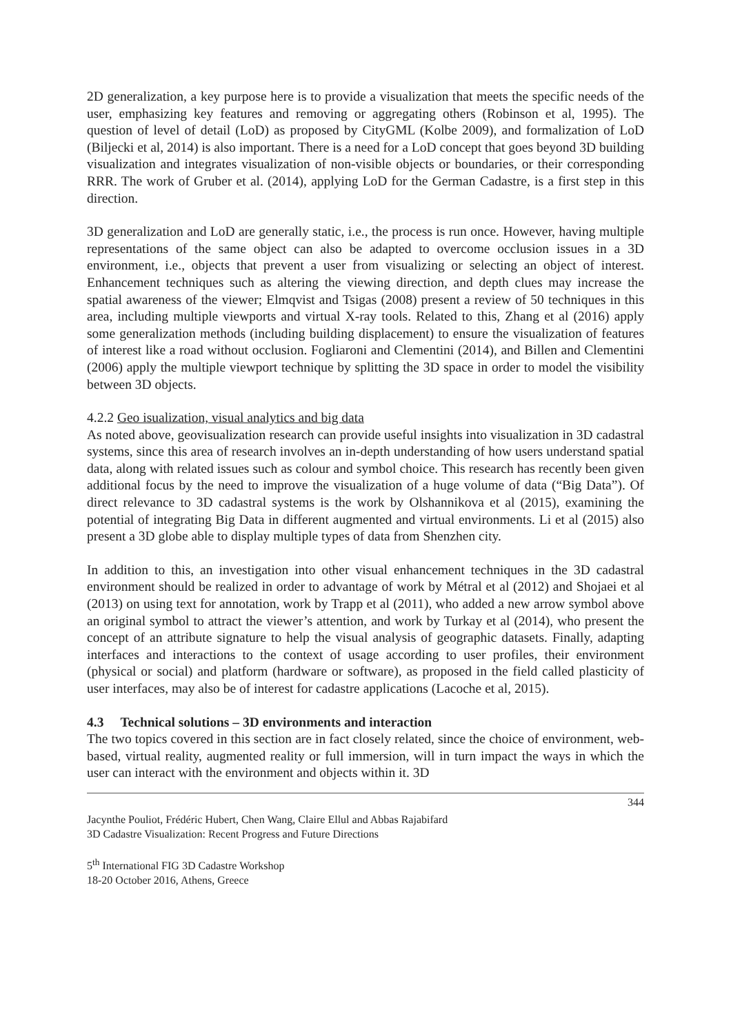2D generalization, a key purpose here is to provide a visualization that meets the specific needs of the user, emphasizing key features and removing or aggregating others (Robinson et al, 1995). The question of level of detail (LoD) as proposed by CityGML (Kolbe 2009), and formalization of LoD (Biljecki et al, 2014) is also important. There is a need for a LoD concept that goes beyond 3D building visualization and integrates visualization of non-visible objects or boundaries, or their corresponding RRR. The work of Gruber et al. (2014), applying LoD for the German Cadastre, is a first step in this direction.
3D generalization and LoD are generally static, i.e., the process is run once. However, having multiple representations of the same object can also be adapted to overcome occlusion issues in a 3D environment, i.e., objects that prevent a user from visualizing or selecting an object of interest. Enhancement techniques such as altering the viewing direction, and depth clues may increase the spatial awareness of the viewer; Elmqvist and Tsigas (2008) present a review of 50 techniques in this area, including multiple viewports and virtual X-ray tools. Related to this, Zhang et al (2016) apply some generalization methods (including building displacement) to ensure the visualization of features of interest like a road without occlusion. Fogliaroni and Clementini (2014), and Billen and Clementini (2006) apply the multiple viewport technique by splitting the 3D space in order to model the visibility between 3D objects.
4.2.2 Geo isualization, visual analytics and big data
As noted above, geovisualization research can provide useful insights into visualization in 3D cadastral systems, since this area of research involves an in-depth understanding of how users understand spatial data, along with related issues such as colour and symbol choice. This research has recently been given additional focus by the need to improve the visualization of a huge volume of data (“Big Data”). Of direct relevance to 3D cadastral systems is the work by Olshannikova et al (2015), examining the potential of integrating Big Data in different augmented and virtual environments. Li et al (2015) also present a 3D globe able to display multiple types of data from Shenzhen city.
In addition to this, an investigation into other visual enhancement techniques in the 3D cadastral environment should be realized in order to advantage of work by Métral et al (2012) and Shojaei et al (2013) on using text for annotation, work by Trapp et al (2011), who added a new arrow symbol above an original symbol to attract the viewer’s attention, and work by Turkay et al (2014), who present the concept of an attribute signature to help the visual analysis of geographic datasets. Finally, adapting interfaces and interactions to the context of usage according to user profiles, their environment (physical or social) and platform (hardware or software), as proposed in the field called plasticity of user interfaces, may also be of interest for cadastre applications (Lacoche et al, 2015).
4.3 Technical solutions – 3D environments and interaction
The two topics covered in this section are in fact closely related, since the choice of environment, web-based, virtual reality, augmented reality or full immersion, will in turn impact the ways in which the user can interact with the environment and objects within it. 3D
344
Jacynthe Pouliot, Frédéric Hubert, Chen Wang, Claire Ellul and Abbas Rajabifard
3D Cadastre Visualization: Recent Progress and Future Directions
5<sup>th</sup> International FIG 3D Cadastre Workshop
18-20 October 2016, Athens, Greece